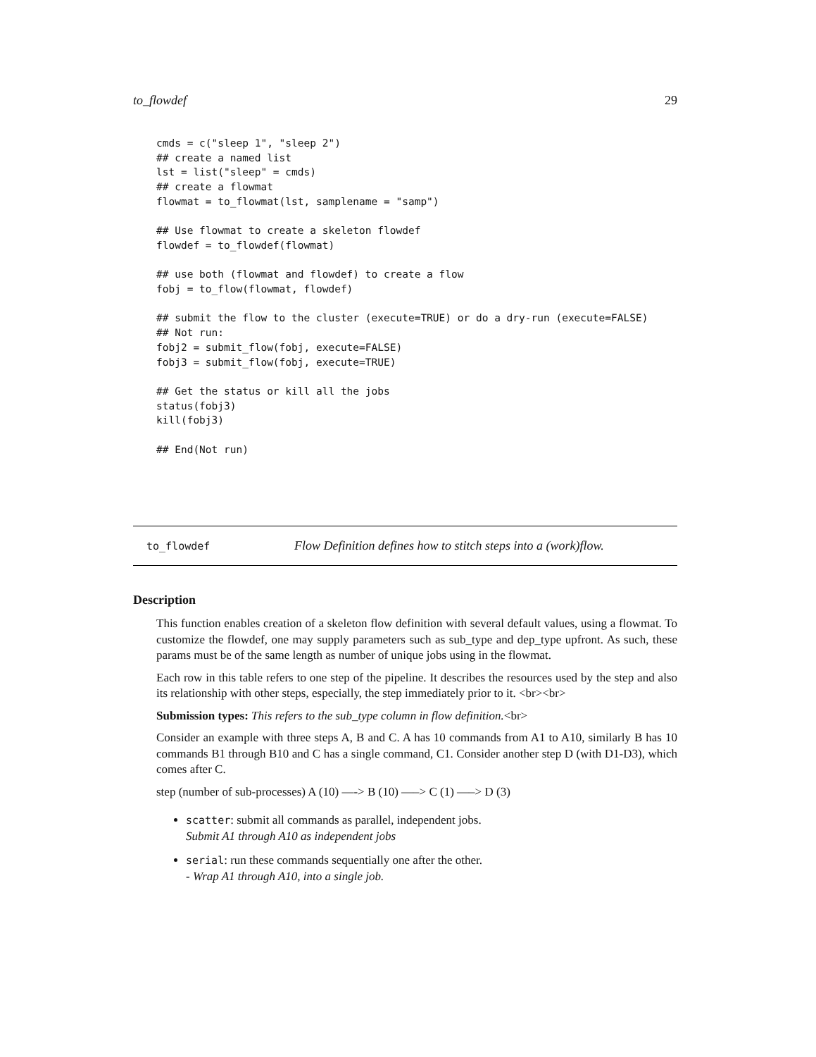to_flowdef 29
cmds = c("sleep 1", "sleep 2")
## create a named list
lst = list("sleep" = cmds)
## create a flowmat
flowmat = to_flowmat(lst, samplename = "samp")

## Use flowmat to create a skeleton flowdef
flowdef = to_flowdef(flowmat)

## use both (flowmat and flowdef) to create a flow
fobj = to_flow(flowmat, flowdef)

## submit the flow to the cluster (execute=TRUE) or do a dry-run (execute=FALSE)
## Not run:
fobj2 = submit_flow(fobj, execute=FALSE)
fobj3 = submit_flow(fobj, execute=TRUE)

## Get the status or kill all the jobs
status(fobj3)
kill(fobj3)

## End(Not run)
to_flowdef Flow Definition defines how to stitch steps into a (work)flow.
Description
This function enables creation of a skeleton flow definition with several default values, using a flowmat. To customize the flowdef, one may supply parameters such as sub_type and dep_type upfront. As such, these params must be of the same length as number of unique jobs using in the flowmat.
Each row in this table refers to one step of the pipeline. It describes the resources used by the step and also its relationship with other steps, especially, the step immediately prior to it. <br><br>
Submission types: This refers to the sub_type column in flow definition.<br>
Consider an example with three steps A, B and C. A has 10 commands from A1 to A10, similarly B has 10 commands B1 through B10 and C has a single command, C1. Consider another step D (with D1-D3), which comes after C.
step (number of sub-processes) A (10) —-> B (10) —–> C (1) —–> D (3)
scatter: submit all commands as parallel, independent jobs.
Submit A1 through A10 as independent jobs
serial: run these commands sequentially one after the other.
- Wrap A1 through A10, into a single job.